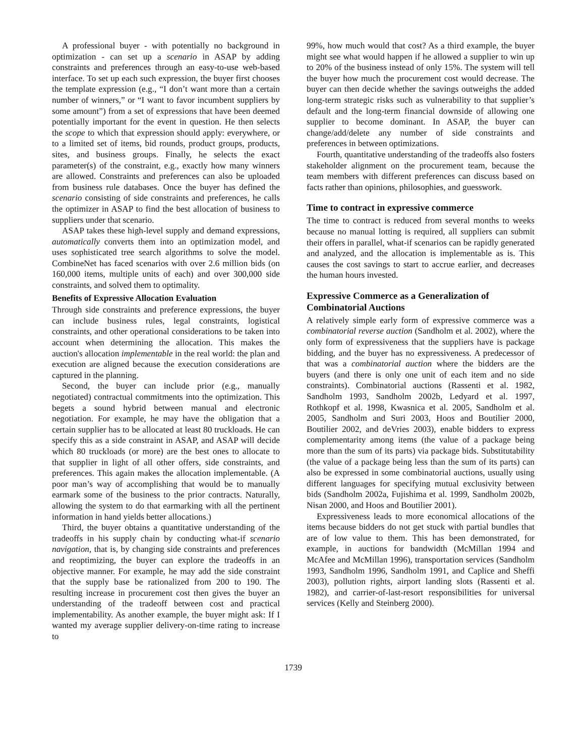A professional buyer - with potentially no background in optimization - can set up a scenario in ASAP by adding constraints and preferences through an easy-to-use web-based interface. To set up each such expression, the buyer first chooses the template expression (e.g., “I don’t want more than a certain number of winners,” or “I want to favor incumbent suppliers by some amount”) from a set of expressions that have been deemed potentially important for the event in question. He then selects the scope to which that expression should apply: everywhere, or to a limited set of items, bid rounds, product groups, products, sites, and business groups. Finally, he selects the exact parameter(s) of the constraint, e.g., exactly how many winners are allowed. Constraints and preferences can also be uploaded from business rule databases. Once the buyer has defined the scenario consisting of side constraints and preferences, he calls the optimizer in ASAP to find the best allocation of business to suppliers under that scenario.
ASAP takes these high-level supply and demand expressions, automatically converts them into an optimization model, and uses sophisticated tree search algorithms to solve the model. CombineNet has faced scenarios with over 2.6 million bids (on 160,000 items, multiple units of each) and over 300,000 side constraints, and solved them to optimality.
Benefits of Expressive Allocation Evaluation
Through side constraints and preference expressions, the buyer can include business rules, legal constraints, logistical constraints, and other operational considerations to be taken into account when determining the allocation. This makes the auction's allocation implementable in the real world: the plan and execution are aligned because the execution considerations are captured in the planning.
Second, the buyer can include prior (e.g., manually negotiated) contractual commitments into the optimization. This begets a sound hybrid between manual and electronic negotiation. For example, he may have the obligation that a certain supplier has to be allocated at least 80 truckloads. He can specify this as a side constraint in ASAP, and ASAP will decide which 80 truckloads (or more) are the best ones to allocate to that supplier in light of all other offers, side constraints, and preferences. This again makes the allocation implementable. (A poor man’s way of accomplishing that would be to manually earmark some of the business to the prior contracts. Naturally, allowing the system to do that earmarking with all the pertinent information in hand yields better allocations.)
Third, the buyer obtains a quantitative understanding of the tradeoffs in his supply chain by conducting what-if scenario navigation, that is, by changing side constraints and preferences and reoptimizing, the buyer can explore the tradeoffs in an objective manner. For example, he may add the side constraint that the supply base be rationalized from 200 to 190. The resulting increase in procurement cost then gives the buyer an understanding of the tradeoff between cost and practical implementability. As another example, the buyer might ask: If I wanted my average supplier delivery-on-time rating to increase to
99%, how much would that cost? As a third example, the buyer might see what would happen if he allowed a supplier to win up to 20% of the business instead of only 15%. The system will tell the buyer how much the procurement cost would decrease. The buyer can then decide whether the savings outweighs the added long-term strategic risks such as vulnerability to that supplier’s default and the long-term financial downside of allowing one supplier to become dominant. In ASAP, the buyer can change/add/delete any number of side constraints and preferences in between optimizations.
Fourth, quantitative understanding of the tradeoffs also fosters stakeholder alignment on the procurement team, because the team members with different preferences can discuss based on facts rather than opinions, philosophies, and guesswork.
Time to contract in expressive commerce
The time to contract is reduced from several months to weeks because no manual lotting is required, all suppliers can submit their offers in parallel, what-if scenarios can be rapidly generated and analyzed, and the allocation is implementable as is. This causes the cost savings to start to accrue earlier, and decreases the human hours invested.
Expressive Commerce as a Generalization of Combinatorial Auctions
A relatively simple early form of expressive commerce was a combinatorial reverse auction (Sandholm et al. 2002), where the only form of expressiveness that the suppliers have is package bidding, and the buyer has no expressiveness. A predecessor of that was a combinatorial auction where the bidders are the buyers (and there is only one unit of each item and no side constraints). Combinatorial auctions (Rassenti et al. 1982, Sandholm 1993, Sandholm 2002b, Ledyard et al. 1997, Rothkopf et al. 1998, Kwasnica et al. 2005, Sandholm et al. 2005, Sandholm and Suri 2003, Hoos and Boutilier 2000, Boutilier 2002, and deVries 2003), enable bidders to express complementarity among items (the value of a package being more than the sum of its parts) via package bids. Substitutability (the value of a package being less than the sum of its parts) can also be expressed in some combinatorial auctions, usually using different languages for specifying mutual exclusivity between bids (Sandholm 2002a, Fujishima et al. 1999, Sandholm 2002b, Nisan 2000, and Hoos and Boutilier 2001).
Expressiveness leads to more economical allocations of the items because bidders do not get stuck with partial bundles that are of low value to them. This has been demonstrated, for example, in auctions for bandwidth (McMillan 1994 and McAfee and McMillan 1996), transportation services (Sandholm 1993, Sandholm 1996, Sandholm 1991, and Caplice and Sheffi 2003), pollution rights, airport landing slots (Rassenti et al. 1982), and carrier-of-last-resort responsibilities for universal services (Kelly and Steinberg 2000).
1739